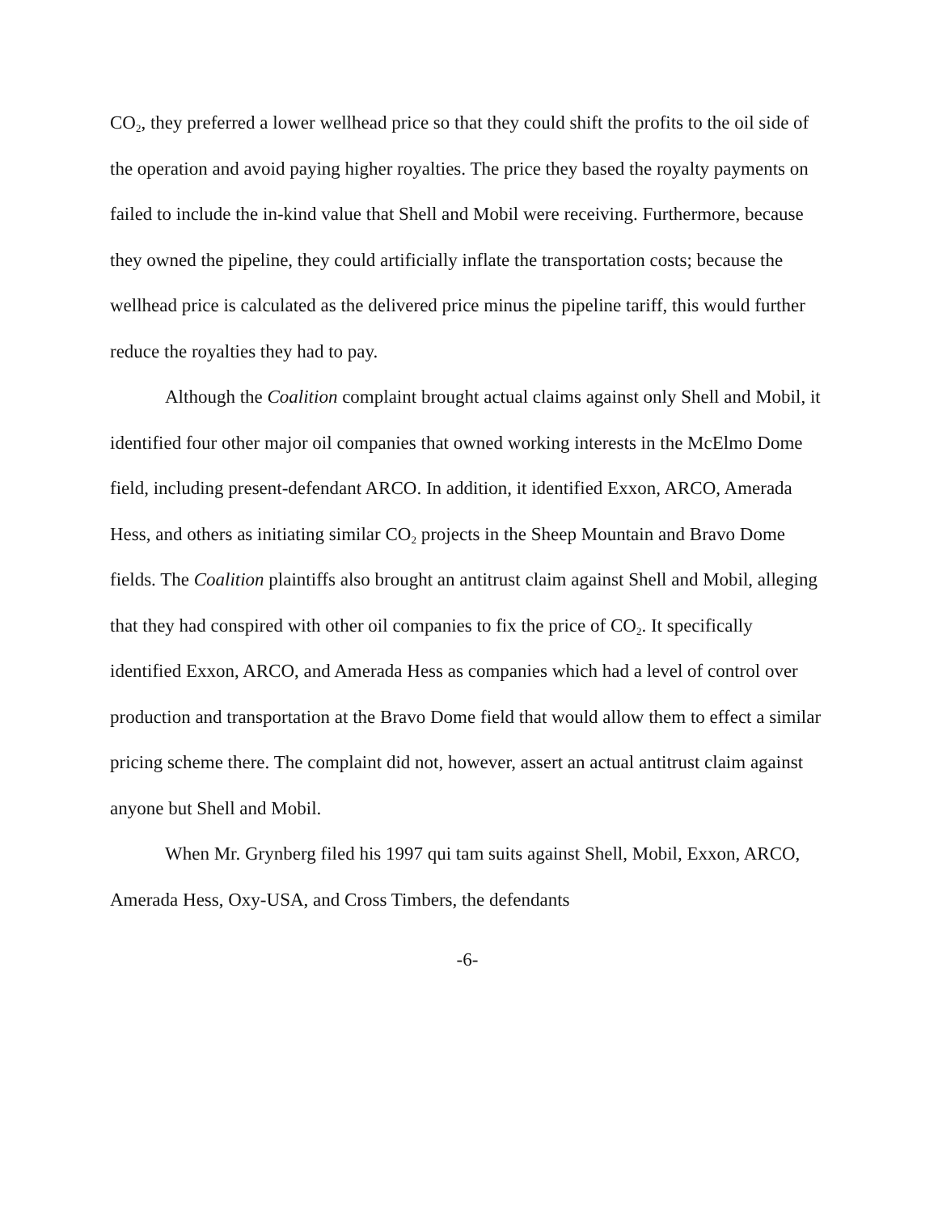CO<sub>2</sub>, they preferred a lower wellhead price so that they could shift the profits to the oil side of the operation and avoid paying higher royalties. The price they based the royalty payments on failed to include the in-kind value that Shell and Mobil were receiving. Furthermore, because they owned the pipeline, they could artificially inflate the transportation costs; because the wellhead price is calculated as the delivered price minus the pipeline tariff, this would further reduce the royalties they had to pay.
Although the Coalition complaint brought actual claims against only Shell and Mobil, it identified four other major oil companies that owned working interests in the McElmo Dome field, including present-defendant ARCO. In addition, it identified Exxon, ARCO, Amerada Hess, and others as initiating similar CO<sub>2</sub> projects in the Sheep Mountain and Bravo Dome fields. The Coalition plaintiffs also brought an antitrust claim against Shell and Mobil, alleging that they had conspired with other oil companies to fix the price of CO<sub>2</sub>. It specifically identified Exxon, ARCO, and Amerada Hess as companies which had a level of control over production and transportation at the Bravo Dome field that would allow them to effect a similar pricing scheme there. The complaint did not, however, assert an actual antitrust claim against anyone but Shell and Mobil.
When Mr. Grynberg filed his 1997 qui tam suits against Shell, Mobil, Exxon, ARCO, Amerada Hess, Oxy-USA, and Cross Timbers, the defendants
-6-